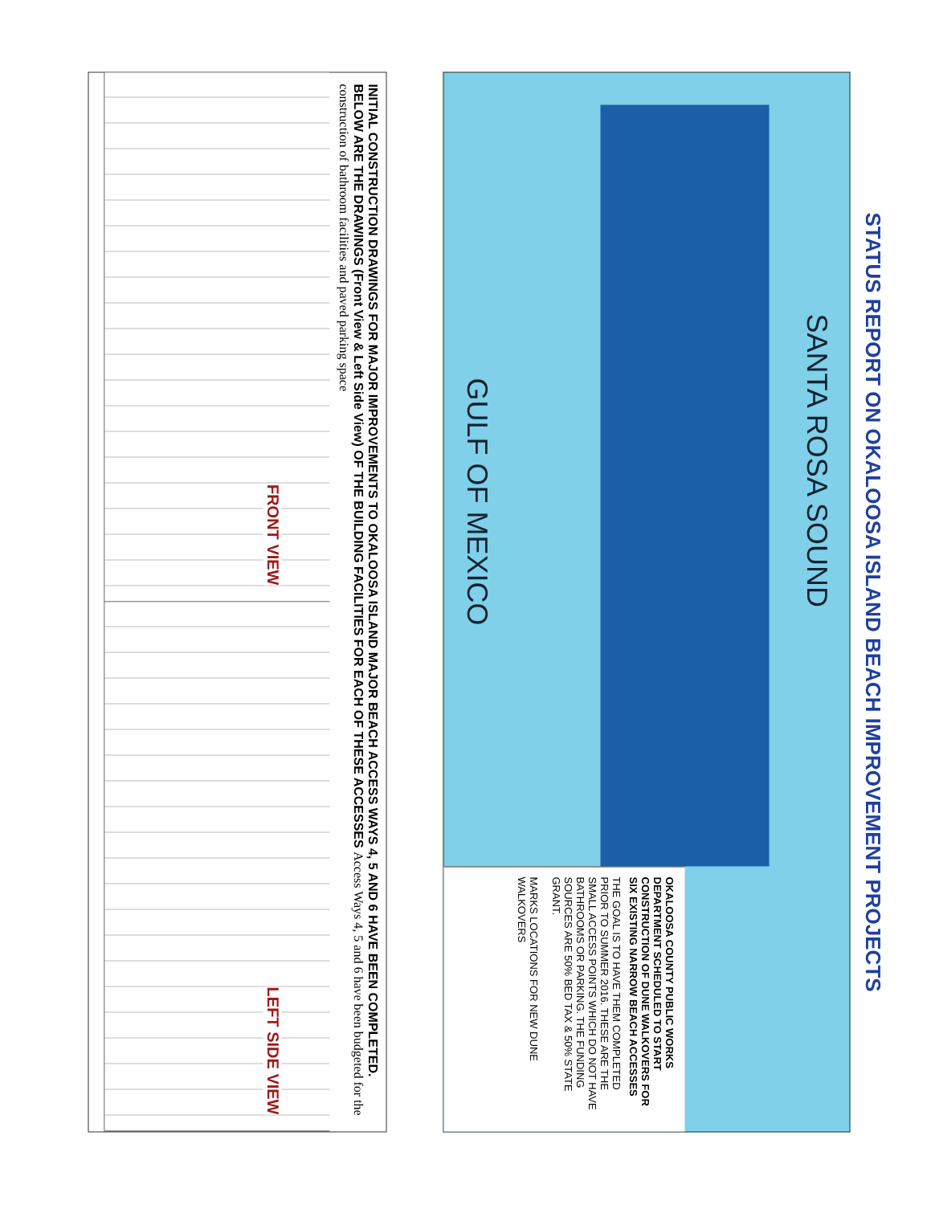STATUS REPORT ON OKALOOSA ISLAND BEACH IMPROVEMENT PROJECTS
SANTA ROSA SOUND
GULF OF MEXICO
OKALOOSA COUNTY PUBLIC WORKS DEPARTMENT SCHEDULED TO START CONSTRUCTION OF DUNE WALKOVERS FOR SIX EXISTING NARROW BEACH ACCESSES
THE GOAL IS TO HAVE THEM COMPLETED PRIOR TO SUMMER 2016. THESE ARE THE SMALL ACCESS POINTS WHICH DO NOT HAVE BATHROOMS OR PARKING. THE FUNDING SOURCES ARE 50% BED TAX & 50% STATE GRANT.
MARKS LOCATIONS FOR NEW DUNE WALKOVERS
INITIAL CONSTRUCTION DRAWINGS FOR MAJOR IMPROVEMENTS TO OKALOOSA ISLAND MAJOR BEACH ACCESS WAYS 4, 5 AND 6 HAVE BEEN COMPLETED. BELOW ARE THE DRAWINGS (Front View & Left Side View) OF THE BUILDING FACILITIES FOR EACH OF THESE ACCESSES Access Ways 4, 5 and 6 have been budgeted for the construction of bathroom facilities and paved parking space
FRONT VIEW
LEFT SIDE VIEW